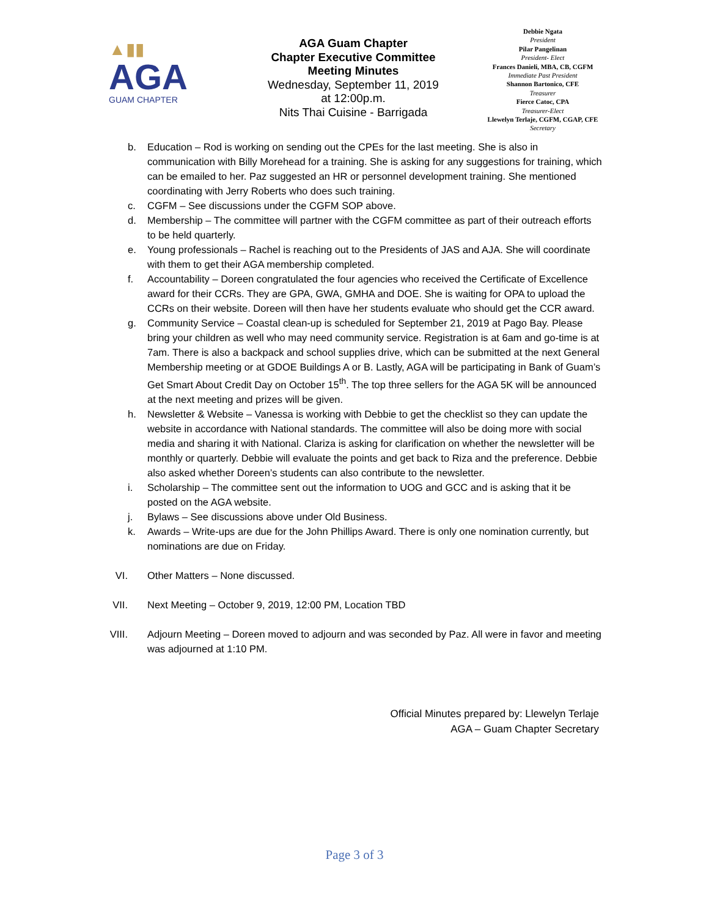▲▮▮
AGA
GUAM CHAPTER
AGA Guam Chapter
Chapter Executive Committee
Meeting Minutes
Wednesday, September 11, 2019
at 12:00p.m.
Nits Thai Cuisine - Barrigada
Debbie Ngata
President
Pilar Pangelinan
President- Elect
Frances Danieli, MBA, CB, CGFM
Immediate Past President
Shannon Bartonico, CFE
Treasurer
Fierce Catoc, CPA
Treasurer-Elect
Llewelyn Terlaje, CGFM, CGAP, CFE
Secretary
b. Education – Rod is working on sending out the CPEs for the last meeting. She is also in communication with Billy Morehead for a training. She is asking for any suggestions for training, which can be emailed to her. Paz suggested an HR or personnel development training. She mentioned coordinating with Jerry Roberts who does such training.
c. CGFM – See discussions under the CGFM SOP above.
d. Membership – The committee will partner with the CGFM committee as part of their outreach efforts to be held quarterly.
e. Young professionals – Rachel is reaching out to the Presidents of JAS and AJA. She will coordinate with them to get their AGA membership completed.
f. Accountability – Doreen congratulated the four agencies who received the Certificate of Excellence award for their CCRs. They are GPA, GWA, GMHA and DOE. She is waiting for OPA to upload the CCRs on their website. Doreen will then have her students evaluate who should get the CCR award.
g. Community Service – Coastal clean-up is scheduled for September 21, 2019 at Pago Bay. Please bring your children as well who may need community service. Registration is at 6am and go-time is at 7am. There is also a backpack and school supplies drive, which can be submitted at the next General Membership meeting or at GDOE Buildings A or B. Lastly, AGA will be participating in Bank of Guam’s Get Smart About Credit Day on October 15<sup>th</sup>. The top three sellers for the AGA 5K will be announced at the next meeting and prizes will be given.
h. Newsletter & Website – Vanessa is working with Debbie to get the checklist so they can update the website in accordance with National standards. The committee will also be doing more with social media and sharing it with National. Clariza is asking for clarification on whether the newsletter will be monthly or quarterly. Debbie will evaluate the points and get back to Riza and the preference. Debbie also asked whether Doreen’s students can also contribute to the newsletter.
i. Scholarship – The committee sent out the information to UOG and GCC and is asking that it be posted on the AGA website.
j. Bylaws – See discussions above under Old Business.
k. Awards – Write-ups are due for the John Phillips Award. There is only one nomination currently, but nominations are due on Friday.
VI. Other Matters – None discussed.
VII. Next Meeting – October 9, 2019, 12:00 PM, Location TBD
VIII. Adjourn Meeting – Doreen moved to adjourn and was seconded by Paz. All were in favor and meeting was adjourned at 1:10 PM.
Official Minutes prepared by: Llewelyn Terlaje
AGA – Guam Chapter Secretary
Page 3 of 3